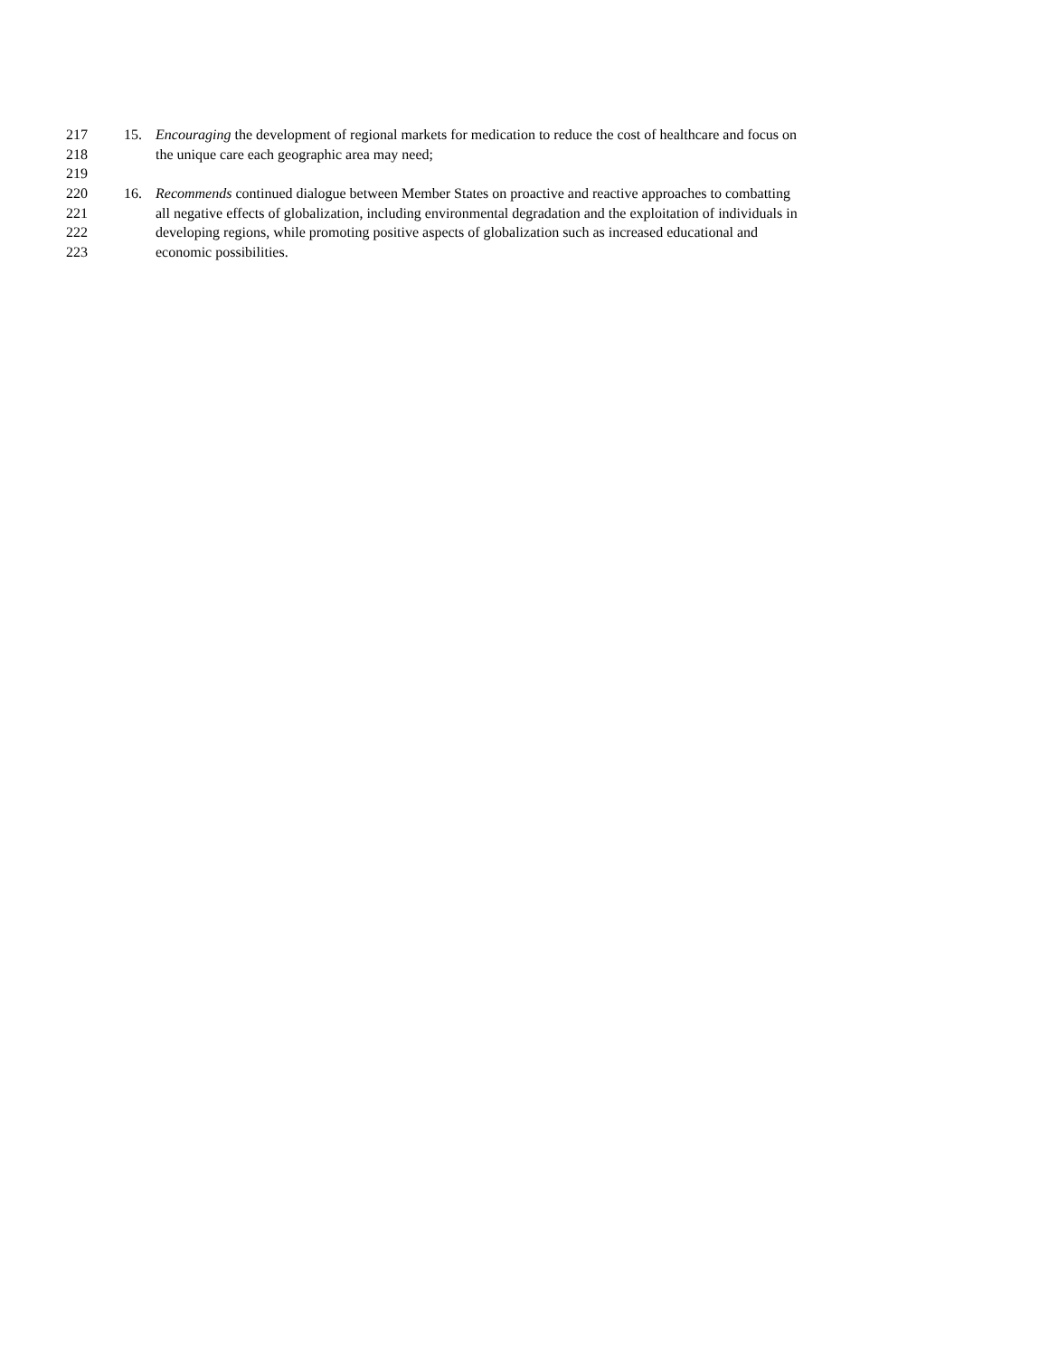217 15. Encouraging the development of regional markets for medication to reduce the cost of healthcare and focus on
218 the unique care each geographic area may need;
219
220 16. Recommends continued dialogue between Member States on proactive and reactive approaches to combatting
221 all negative effects of globalization, including environmental degradation and the exploitation of individuals in
222 developing regions, while promoting positive aspects of globalization such as increased educational and
223 economic possibilities.